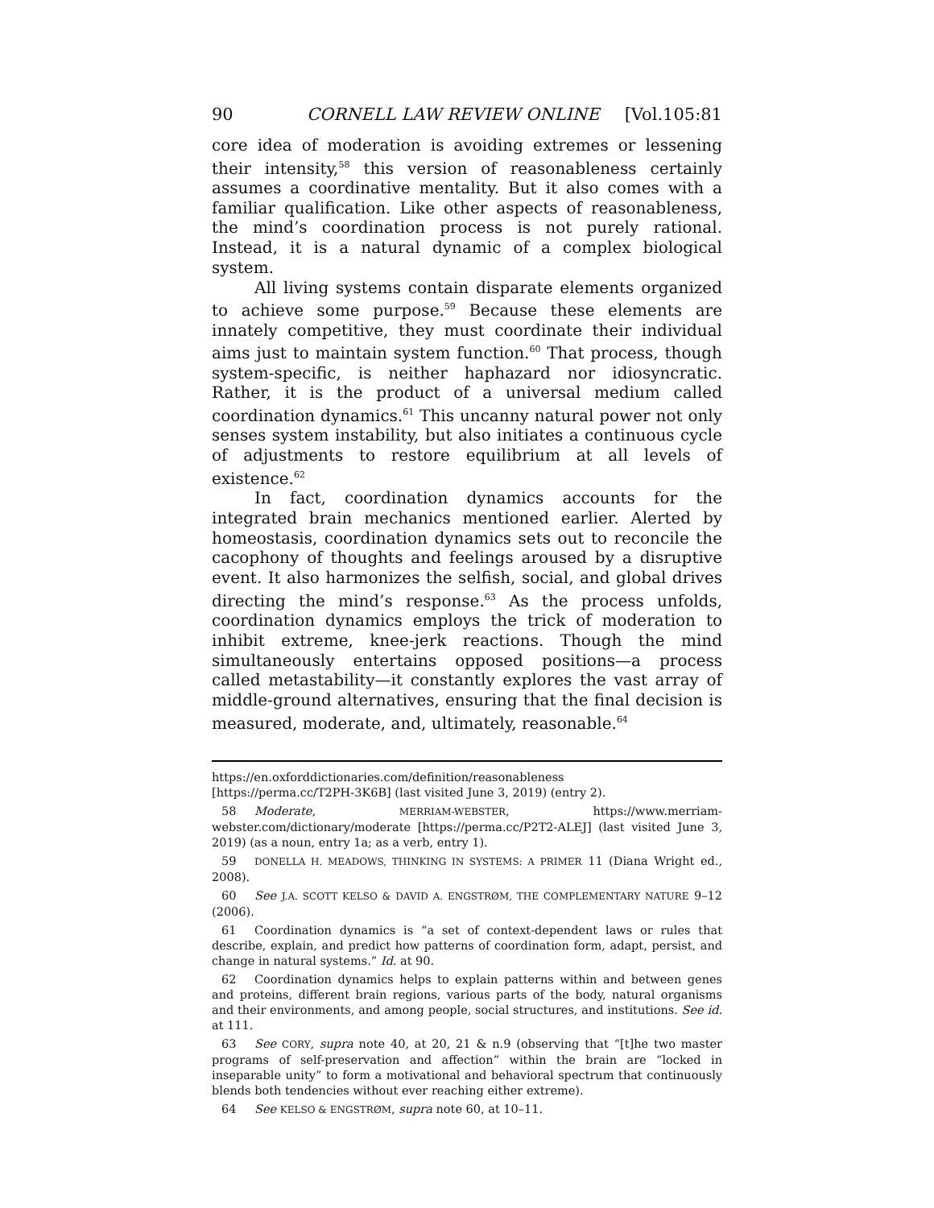90 CORNELL LAW REVIEW ONLINE [Vol.105:81
core idea of moderation is avoiding extremes or lessening their intensity,<sup>58</sup> this version of reasonableness certainly assumes a coordinative mentality. But it also comes with a familiar qualification. Like other aspects of reasonableness, the mind’s coordination process is not purely rational. Instead, it is a natural dynamic of a complex biological system.
All living systems contain disparate elements organized to achieve some purpose.<sup>59</sup> Because these elements are innately competitive, they must coordinate their individual aims just to maintain system function.<sup>60</sup> That process, though system-specific, is neither haphazard nor idiosyncratic. Rather, it is the product of a universal medium called coordination dynamics.<sup>61</sup> This uncanny natural power not only senses system instability, but also initiates a continuous cycle of adjustments to restore equilibrium at all levels of existence.<sup>62</sup>
In fact, coordination dynamics accounts for the integrated brain mechanics mentioned earlier. Alerted by homeostasis, coordination dynamics sets out to reconcile the cacophony of thoughts and feelings aroused by a disruptive event. It also harmonizes the selfish, social, and global drives directing the mind’s response.<sup>63</sup> As the process unfolds, coordination dynamics employs the trick of moderation to inhibit extreme, knee-jerk reactions. Though the mind simultaneously entertains opposed positions—a process called metastability—it constantly explores the vast array of middle-ground alternatives, ensuring that the final decision is measured, moderate, and, ultimately, reasonable.<sup>64</sup>
https://en.oxforddictionaries.com/definition/reasonableness
[https://perma.cc/T2PH-3K6B] (last visited June 3, 2019) (entry 2).
58 Moderate, MERRIAM-WEBSTER, https://www.merriam-webster.com/dictionary/moderate [https://perma.cc/P2T2-ALEJ] (last visited June 3, 2019) (as a noun, entry 1a; as a verb, entry 1).
59 DONELLA H. MEADOWS, THINKING IN SYSTEMS: A PRIMER 11 (Diana Wright ed., 2008).
60 See J.A. SCOTT KELSO & DAVID A. ENGSTRØM, THE COMPLEMENTARY NATURE 9–12 (2006).
61 Coordination dynamics is “a set of context-dependent laws or rules that describe, explain, and predict how patterns of coordination form, adapt, persist, and change in natural systems.” Id. at 90.
62 Coordination dynamics helps to explain patterns within and between genes and proteins, different brain regions, various parts of the body, natural organisms and their environments, and among people, social structures, and institutions. See id. at 111.
63 See CORY, supra note 40, at 20, 21 & n.9 (observing that “[t]he two master programs of self-preservation and affection” within the brain are “locked in inseparable unity” to form a motivational and behavioral spectrum that continuously blends both tendencies without ever reaching either extreme).
64 See KELSO & ENGSTRØM, supra note 60, at 10–11.